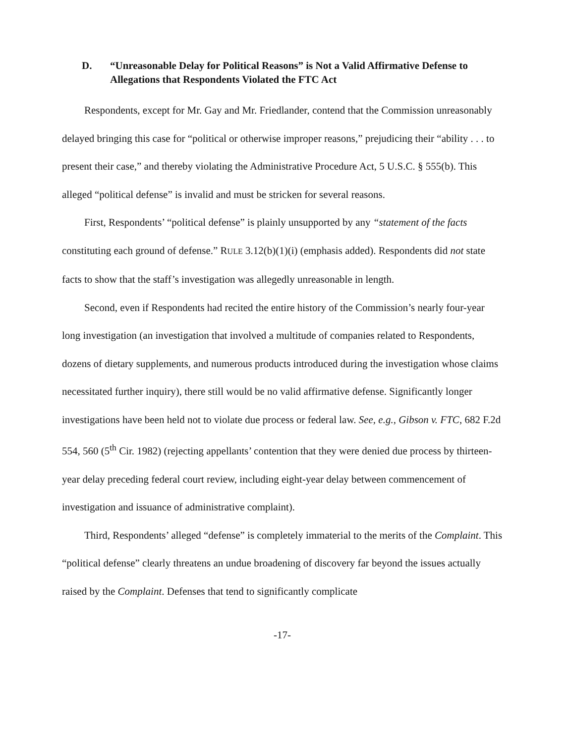D. “Unreasonable Delay for Political Reasons” is Not a Valid Affirmative Defense to Allegations that Respondents Violated the FTC Act
Respondents, except for Mr. Gay and Mr. Friedlander, contend that the Commission unreasonably delayed bringing this case for “political or otherwise improper reasons,” prejudicing their “ability . . . to present their case,” and thereby violating the Administrative Procedure Act, 5 U.S.C. § 555(b). This alleged “political defense” is invalid and must be stricken for several reasons.
First, Respondents’ “political defense” is plainly unsupported by any “statement of the facts constituting each ground of defense.” RULE 3.12(b)(1)(i) (emphasis added). Respondents did not state facts to show that the staff’s investigation was allegedly unreasonable in length.
Second, even if Respondents had recited the entire history of the Commission’s nearly four-year long investigation (an investigation that involved a multitude of companies related to Respondents, dozens of dietary supplements, and numerous products introduced during the investigation whose claims necessitated further inquiry), there still would be no valid affirmative defense. Significantly longer investigations have been held not to violate due process or federal law. See, e.g., Gibson v. FTC, 682 F.2d 554, 560 (5<sup>th</sup> Cir. 1982) (rejecting appellants’ contention that they were denied due process by thirteen-year delay preceding federal court review, including eight-year delay between commencement of investigation and issuance of administrative complaint).
Third, Respondents’ alleged “defense” is completely immaterial to the merits of the Complaint. This “political defense” clearly threatens an undue broadening of discovery far beyond the issues actually raised by the Complaint. Defenses that tend to significantly complicate
-17-